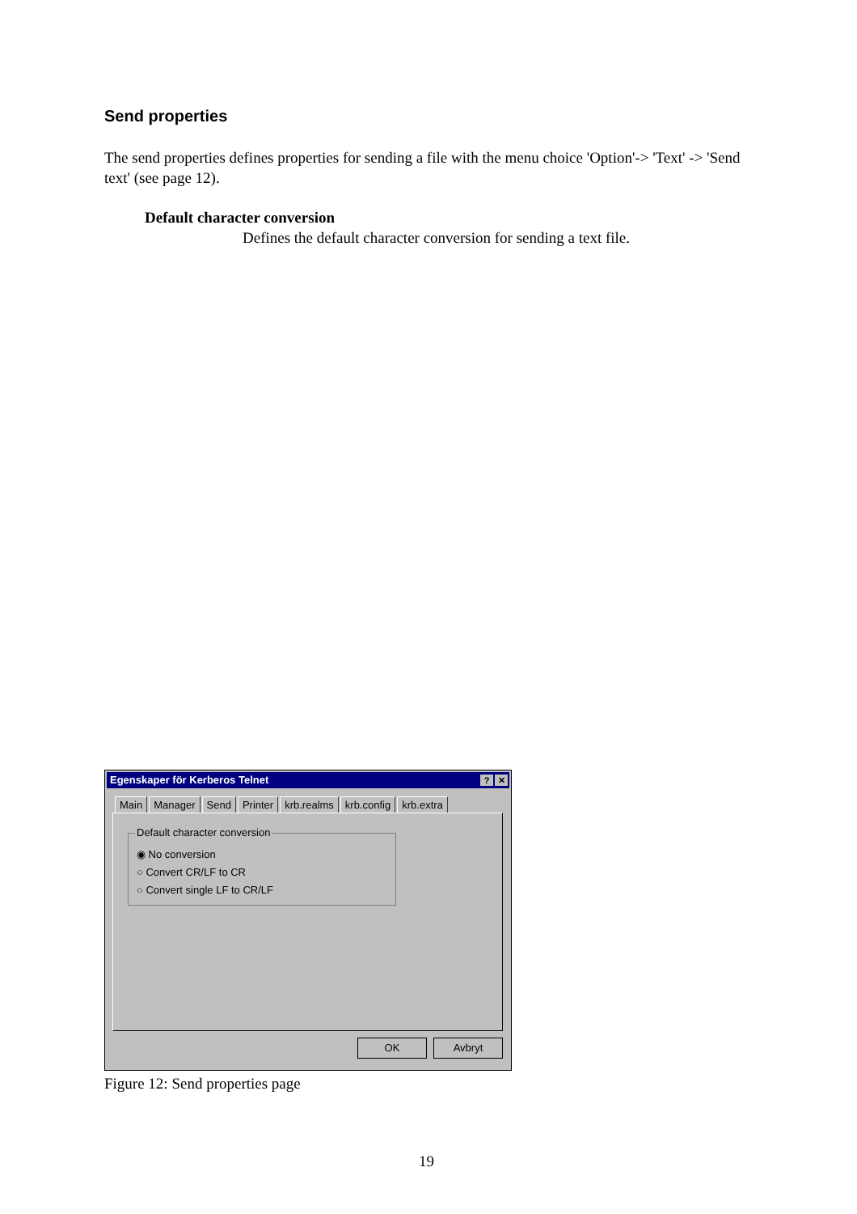Send properties
The send properties defines properties for sending a file with the menu choice 'Option'-> 'Text' -> 'Send text' (see page 12).
Default character conversion
Defines the default character conversion for sending a text file.
Egenskaper för Kerberos Telnet? ✕
Main Manager Send Printer krb.realms krb.config krb.extra
Default character conversion
◉ No conversion
○ Convert CR/LF to CR
○ Convert single LF to CR/LF
OK Avbryt
Figure 12: Send properties page
19